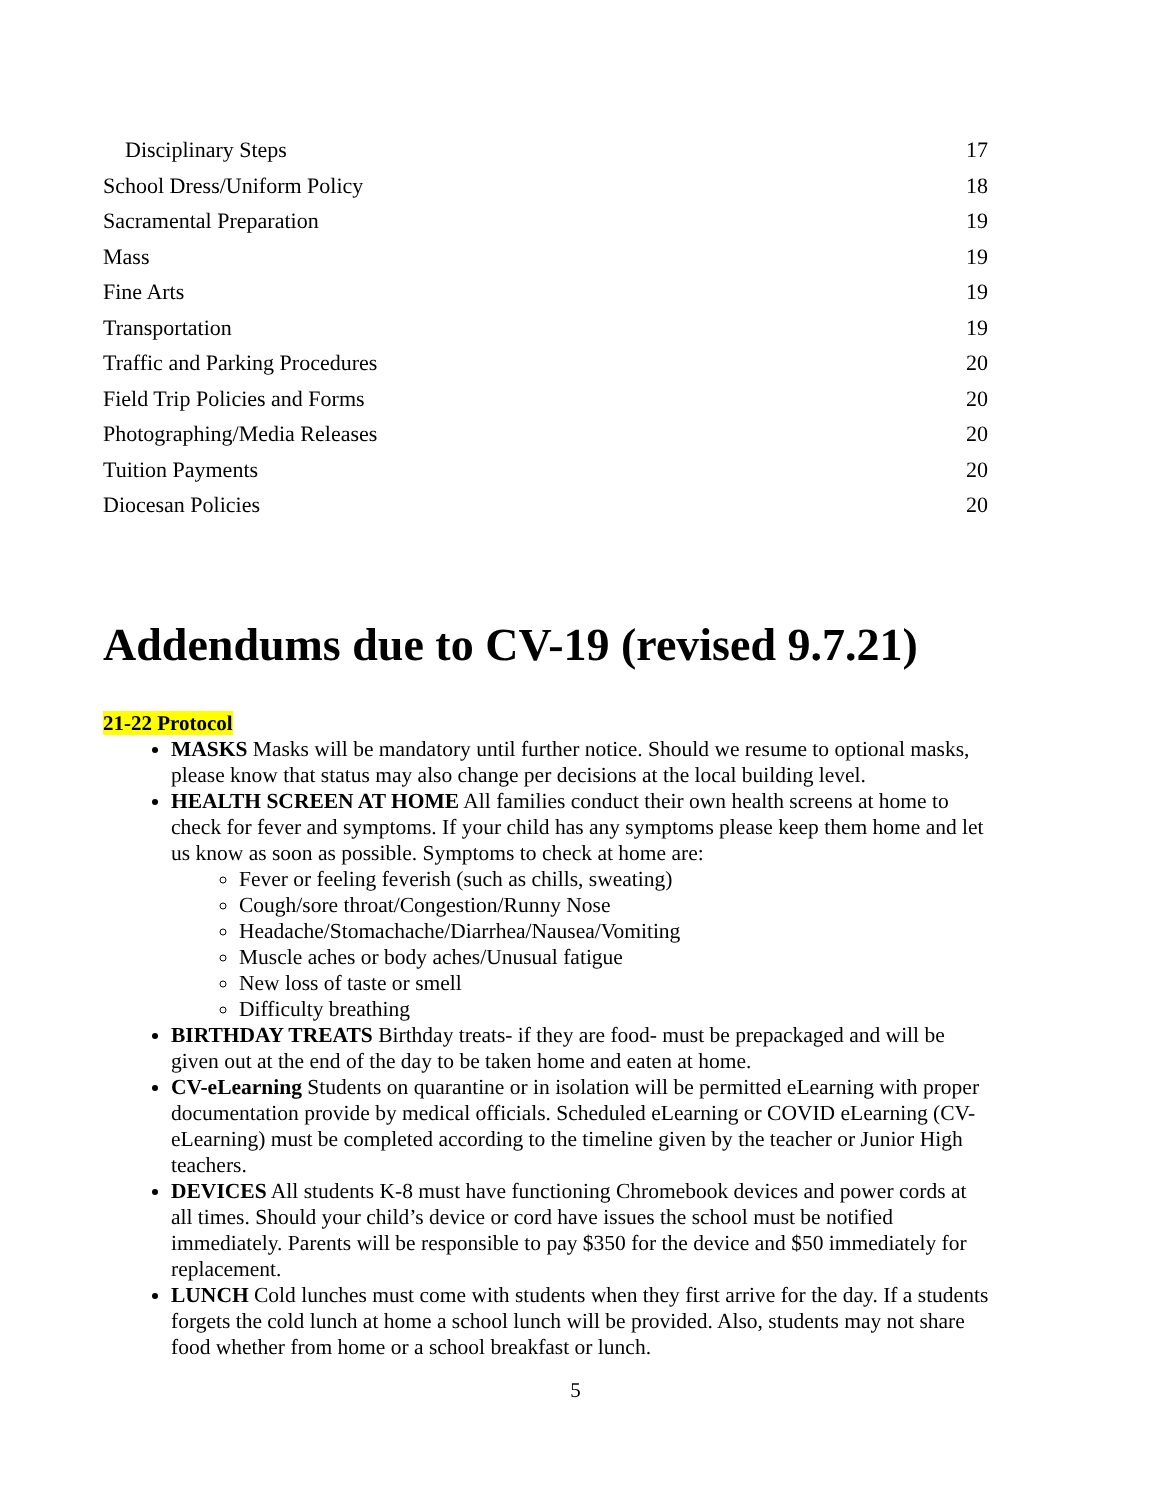Disciplinary Steps 17
School Dress/Uniform Policy 18
Sacramental Preparation 19
Mass 19
Fine Arts 19
Transportation 19
Traffic and Parking Procedures 20
Field Trip Policies and Forms 20
Photographing/Media Releases 20
Tuition Payments 20
Diocesan Policies 20
Addendums due to CV-19 (revised 9.7.21)
21-22 Protocol
MASKS Masks will be mandatory until further notice. Should we resume to optional masks, please know that status may also change per decisions at the local building level.
HEALTH SCREEN AT HOME All families conduct their own health screens at home to check for fever and symptoms. If your child has any symptoms please keep them home and let us know as soon as possible. Symptoms to check at home are:
Fever or feeling feverish (such as chills, sweating)
Cough/sore throat/Congestion/Runny Nose
Headache/Stomachache/Diarrhea/Nausea/Vomiting
Muscle aches or body aches/Unusual fatigue
New loss of taste or smell
Difficulty breathing
BIRTHDAY TREATS Birthday treats- if they are food- must be prepackaged and will be given out at the end of the day to be taken home and eaten at home.
CV-eLearning Students on quarantine or in isolation will be permitted eLearning with proper documentation provide by medical officials. Scheduled eLearning or COVID eLearning (CV-eLearning) must be completed according to the timeline given by the teacher or Junior High teachers.
DEVICES All students K-8 must have functioning Chromebook devices and power cords at all times. Should your child’s device or cord have issues the school must be notified immediately. Parents will be responsible to pay $350 for the device and $50 immediately for replacement.
LUNCH Cold lunches must come with students when they first arrive for the day. If a students forgets the cold lunch at home a school lunch will be provided. Also, students may not share food whether from home or a school breakfast or lunch.
5